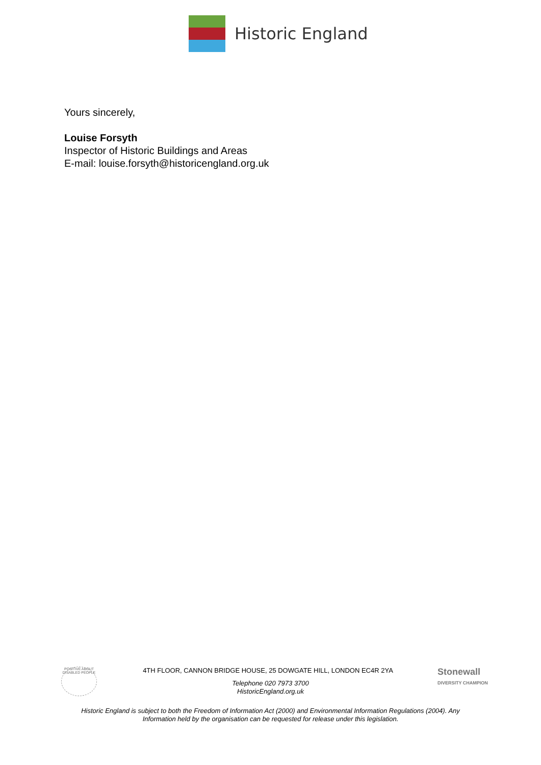Historic England
Yours sincerely,
Louise Forsyth
Inspector of Historic Buildings and Areas
E-mail: louise.forsyth@historicengland.org.uk
POSITIVE ABOUT DISABLED PEOPLE
Stonewall
DIVERSITY CHAMPION
4TH FLOOR, CANNON BRIDGE HOUSE, 25 DOWGATE HILL, LONDON EC4R 2YA
Telephone 020 7973 3700
HistoricEngland.org.uk
Historic England is subject to both the Freedom of Information Act (2000) and Environmental Information Regulations (2004). Any
Information held by the organisation can be requested for release under this legislation.